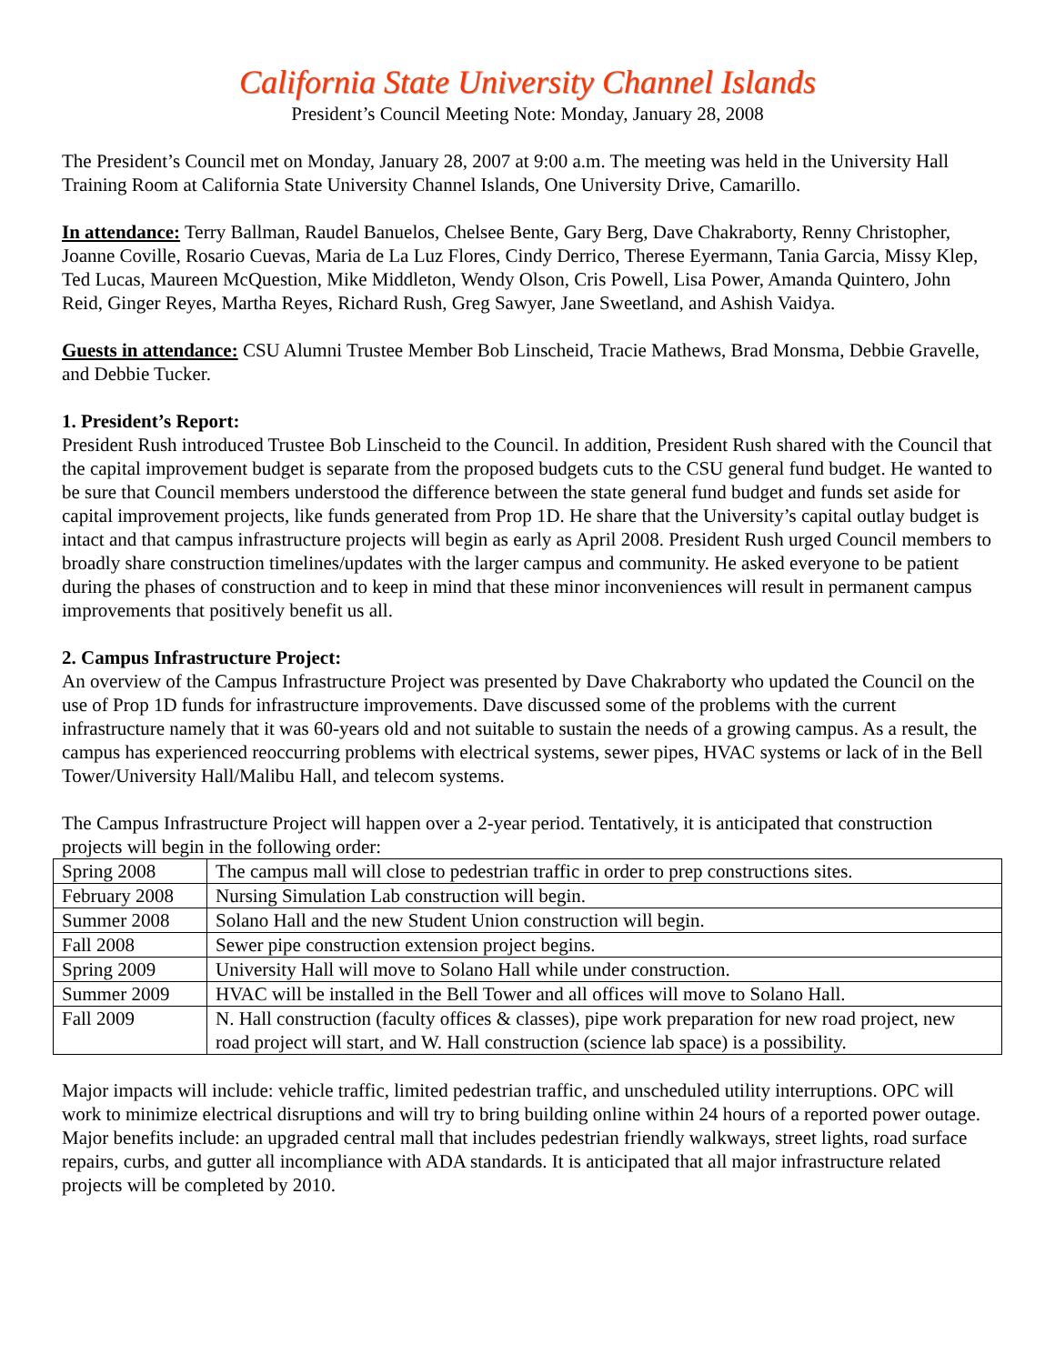California State University Channel Islands
President’s Council Meeting Note: Monday, January 28, 2008
The President’s Council met on Monday, January 28, 2007 at 9:00 a.m. The meeting was held in the University Hall Training Room at California State University Channel Islands, One University Drive, Camarillo.
In attendance: Terry Ballman, Raudel Banuelos, Chelsee Bente, Gary Berg, Dave Chakraborty, Renny Christopher, Joanne Coville, Rosario Cuevas, Maria de La Luz Flores, Cindy Derrico, Therese Eyermann, Tania Garcia, Missy Klep, Ted Lucas, Maureen McQuestion, Mike Middleton, Wendy Olson, Cris Powell, Lisa Power, Amanda Quintero, John Reid, Ginger Reyes, Martha Reyes, Richard Rush, Greg Sawyer, Jane Sweetland, and Ashish Vaidya.
Guests in attendance: CSU Alumni Trustee Member Bob Linscheid, Tracie Mathews, Brad Monsma, Debbie Gravelle, and Debbie Tucker.
1. President’s Report:
President Rush introduced Trustee Bob Linscheid to the Council. In addition, President Rush shared with the Council that the capital improvement budget is separate from the proposed budgets cuts to the CSU general fund budget. He wanted to be sure that Council members understood the difference between the state general fund budget and funds set aside for capital improvement projects, like funds generated from Prop 1D. He share that the University’s capital outlay budget is intact and that campus infrastructure projects will begin as early as April 2008. President Rush urged Council members to broadly share construction timelines/updates with the larger campus and community. He asked everyone to be patient during the phases of construction and to keep in mind that these minor inconveniences will result in permanent campus improvements that positively benefit us all.
2. Campus Infrastructure Project:
An overview of the Campus Infrastructure Project was presented by Dave Chakraborty who updated the Council on the use of Prop 1D funds for infrastructure improvements. Dave discussed some of the problems with the current infrastructure namely that it was 60-years old and not suitable to sustain the needs of a growing campus. As a result, the campus has experienced reoccurring problems with electrical systems, sewer pipes, HVAC systems or lack of in the Bell Tower/University Hall/Malibu Hall, and telecom systems.
The Campus Infrastructure Project will happen over a 2-year period. Tentatively, it is anticipated that construction projects will begin in the following order:
| Spring 2008 | The campus mall will close to pedestrian traffic in order to prep constructions sites. |
| February 2008 | Nursing Simulation Lab construction will begin. |
| Summer 2008 | Solano Hall and the new Student Union construction will begin. |
| Fall 2008 | Sewer pipe construction extension project begins. |
| Spring 2009 | University Hall will move to Solano Hall while under construction. |
| Summer 2009 | HVAC will be installed in the Bell Tower and all offices will move to Solano Hall. |
| Fall 2009 | N. Hall construction (faculty offices & classes), pipe work preparation for new road project, new road project will start, and W. Hall construction (science lab space) is a possibility. |
Major impacts will include: vehicle traffic, limited pedestrian traffic, and unscheduled utility interruptions. OPC will work to minimize electrical disruptions and will try to bring building online within 24 hours of a reported power outage. Major benefits include: an upgraded central mall that includes pedestrian friendly walkways, street lights, road surface repairs, curbs, and gutter all incompliance with ADA standards. It is anticipated that all major infrastructure related projects will be completed by 2010.